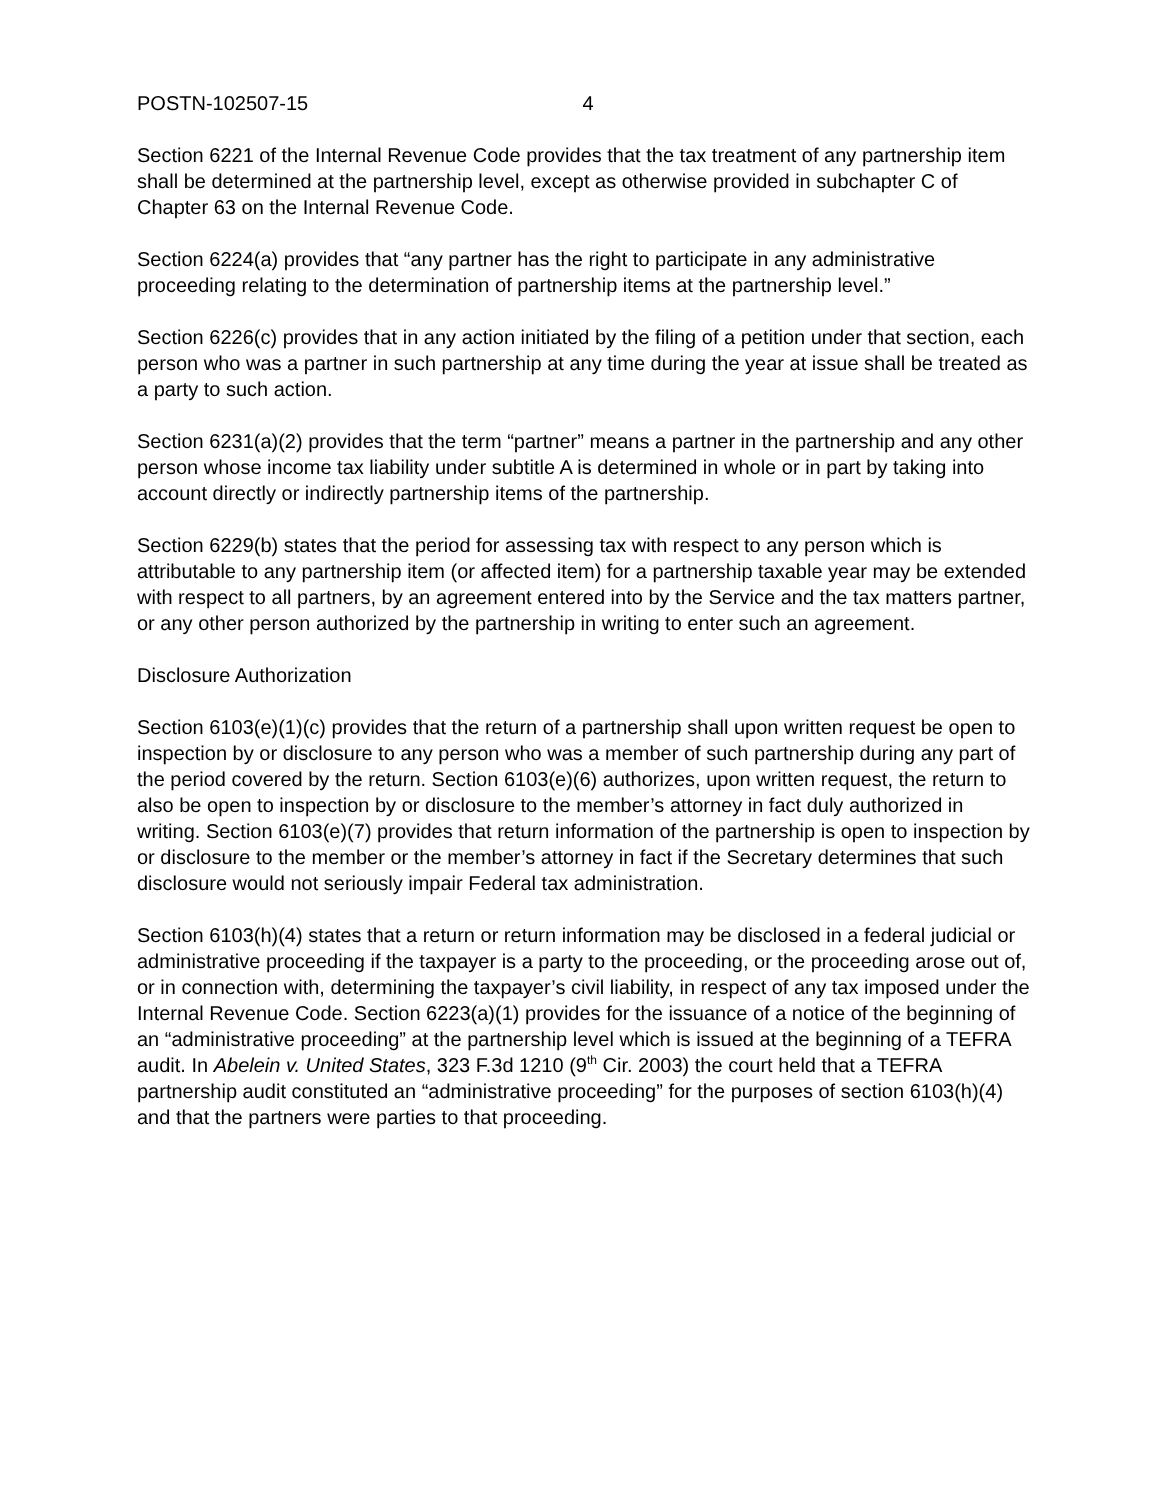POSTN-102507-15 4
Section 6221 of the Internal Revenue Code provides that the tax treatment of any partnership item shall be determined at the partnership level, except as otherwise provided in subchapter C of Chapter 63 on the Internal Revenue Code.
Section 6224(a) provides that “any partner has the right to participate in any administrative proceeding relating to the determination of partnership items at the partnership level.”
Section 6226(c) provides that in any action initiated by the filing of a petition under that section, each person who was a partner in such partnership at any time during the year at issue shall be treated as a party to such action.
Section 6231(a)(2) provides that the term “partner” means a partner in the partnership and any other person whose income tax liability under subtitle A is determined in whole or in part by taking into account directly or indirectly partnership items of the partnership.
Section 6229(b) states that the period for assessing tax with respect to any person which is attributable to any partnership item (or affected item) for a partnership taxable year may be extended with respect to all partners, by an agreement entered into by the Service and the tax matters partner, or any other person authorized by the partnership in writing to enter such an agreement.
Disclosure Authorization
Section 6103(e)(1)(c) provides that the return of a partnership shall upon written request be open to inspection by or disclosure to any person who was a member of such partnership during any part of the period covered by the return. Section 6103(e)(6) authorizes, upon written request, the return to also be open to inspection by or disclosure to the member’s attorney in fact duly authorized in writing. Section 6103(e)(7) provides that return information of the partnership is open to inspection by or disclosure to the member or the member’s attorney in fact if the Secretary determines that such disclosure would not seriously impair Federal tax administration.
Section 6103(h)(4) states that a return or return information may be disclosed in a federal judicial or administrative proceeding if the taxpayer is a party to the proceeding, or the proceeding arose out of, or in connection with, determining the taxpayer’s civil liability, in respect of any tax imposed under the Internal Revenue Code. Section 6223(a)(1) provides for the issuance of a notice of the beginning of an “administrative proceeding” at the partnership level which is issued at the beginning of a TEFRA audit. In Abelein v. United States, 323 F.3d 1210 (9<sup>th</sup> Cir. 2003) the court held that a TEFRA partnership audit constituted an “administrative proceeding” for the purposes of section 6103(h)(4) and that the partners were parties to that proceeding.